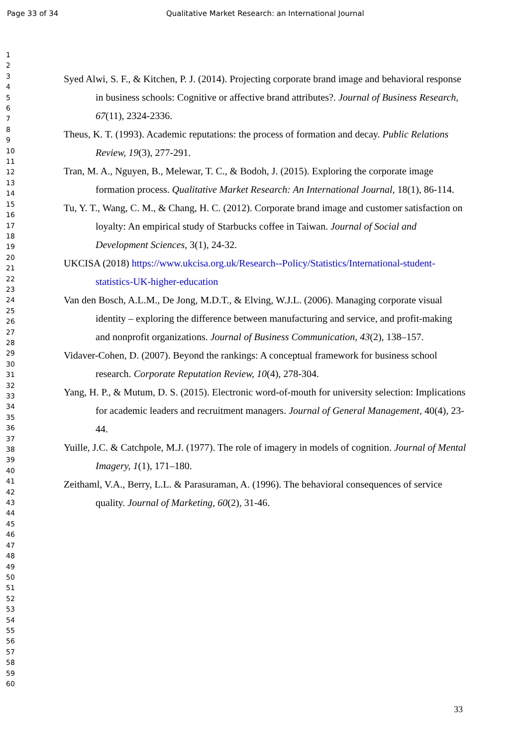Page 33 of 34 Qualitative Market Research: an International Journal
1
2
3
4
5
6
7
8
9
10
11
12
13
14
15
16
17
18
19
20
21
22
23
24
25
26
27
28
29
30
31
32
33
34
35
36
37
38
39
40
41
42
43
44
45
46
47
48
49
50
51
52
53
54
55
56
57
58
59
60
Syed Alwi, S. F., & Kitchen, P. J. (2014). Projecting corporate brand image and behavioral response in business schools: Cognitive or affective brand attributes?. Journal of Business Research, 67(11), 2324-2336.
Theus, K. T. (1993). Academic reputations: the process of formation and decay. Public Relations Review, 19(3), 277-291.
Tran, M. A., Nguyen, B., Melewar, T. C., & Bodoh, J. (2015). Exploring the corporate image formation process. Qualitative Market Research: An International Journal, 18(1), 86-114.
Tu, Y. T., Wang, C. M., & Chang, H. C. (2012). Corporate brand image and customer satisfaction on loyalty: An empirical study of Starbucks coffee in Taiwan. Journal of Social and Development Sciences, 3(1), 24-32.
UKCISA (2018) https://www.ukcisa.org.uk/Research--Policy/Statistics/International-student-statistics-UK-higher-education
Van den Bosch, A.L.M., De Jong, M.D.T., & Elving, W.J.L. (2006). Managing corporate visual identity – exploring the difference between manufacturing and service, and profit-making and nonprofit organizations. Journal of Business Communication, 43(2), 138–157.
Vidaver-Cohen, D. (2007). Beyond the rankings: A conceptual framework for business school research. Corporate Reputation Review, 10(4), 278-304.
Yang, H. P., & Mutum, D. S. (2015). Electronic word-of-mouth for university selection: Implications for academic leaders and recruitment managers. Journal of General Management, 40(4), 23-44.
Yuille, J.C. & Catchpole, M.J. (1977). The role of imagery in models of cognition. Journal of Mental Imagery, 1(1), 171–180.
Zeithaml, V.A., Berry, L.L. & Parasuraman, A. (1996). The behavioral consequences of service quality. Journal of Marketing, 60(2), 31-46.
33